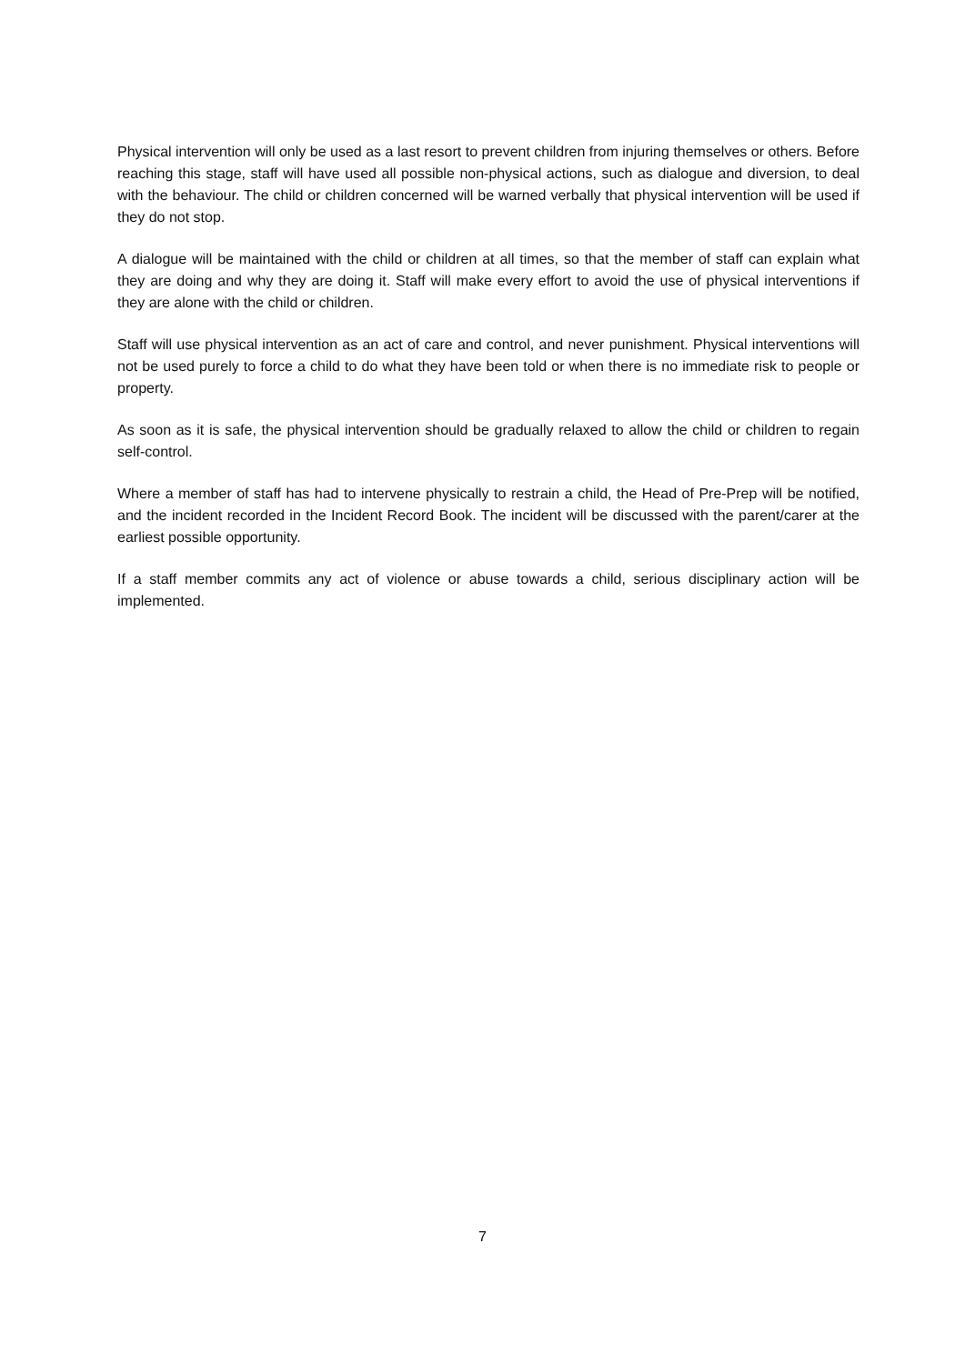Physical intervention will only be used as a last resort to prevent children from injuring themselves or others. Before reaching this stage, staff will have used all possible non-physical actions, such as dialogue and diversion, to deal with the behaviour. The child or children concerned will be warned verbally that physical intervention will be used if they do not stop.
A dialogue will be maintained with the child or children at all times, so that the member of staff can explain what they are doing and why they are doing it. Staff will make every effort to avoid the use of physical interventions if they are alone with the child or children.
Staff will use physical intervention as an act of care and control, and never punishment. Physical interventions will not be used purely to force a child to do what they have been told or when there is no immediate risk to people or property.
As soon as it is safe, the physical intervention should be gradually relaxed to allow the child or children to regain self-control.
Where a member of staff has had to intervene physically to restrain a child, the Head of Pre-Prep will be notified, and the incident recorded in the Incident Record Book. The incident will be discussed with the parent/carer at the earliest possible opportunity.
If a staff member commits any act of violence or abuse towards a child, serious disciplinary action will be implemented.
7